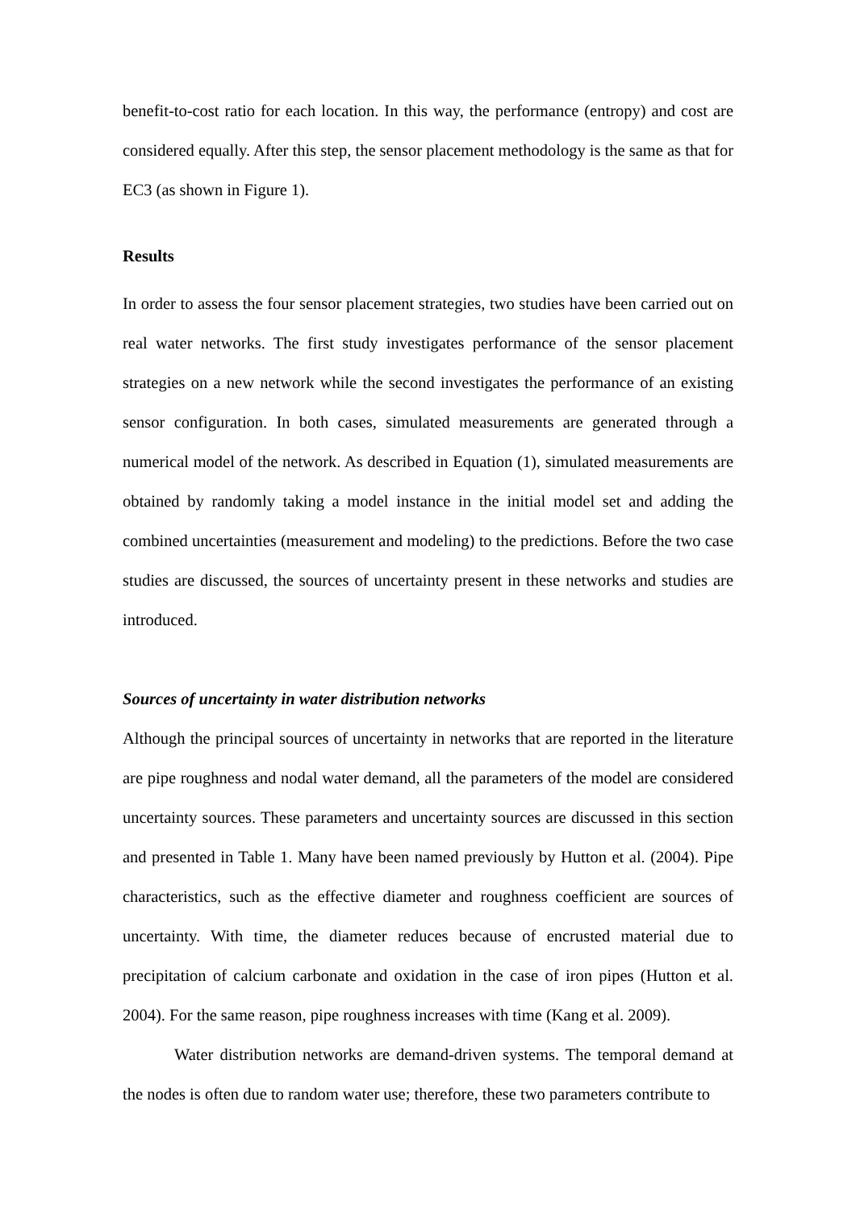benefit-to-cost ratio for each location. In this way, the performance (entropy) and cost are considered equally. After this step, the sensor placement methodology is the same as that for EC3 (as shown in Figure 1).
Results
In order to assess the four sensor placement strategies, two studies have been carried out on real water networks. The first study investigates performance of the sensor placement strategies on a new network while the second investigates the performance of an existing sensor configuration. In both cases, simulated measurements are generated through a numerical model of the network. As described in Equation (1), simulated measurements are obtained by randomly taking a model instance in the initial model set and adding the combined uncertainties (measurement and modeling) to the predictions. Before the two case studies are discussed, the sources of uncertainty present in these networks and studies are introduced.
Sources of uncertainty in water distribution networks
Although the principal sources of uncertainty in networks that are reported in the literature are pipe roughness and nodal water demand, all the parameters of the model are considered uncertainty sources. These parameters and uncertainty sources are discussed in this section and presented in Table 1. Many have been named previously by Hutton et al. (2004). Pipe characteristics, such as the effective diameter and roughness coefficient are sources of uncertainty. With time, the diameter reduces because of encrusted material due to precipitation of calcium carbonate and oxidation in the case of iron pipes (Hutton et al. 2004). For the same reason, pipe roughness increases with time (Kang et al. 2009).
Water distribution networks are demand-driven systems. The temporal demand at the nodes is often due to random water use; therefore, these two parameters contribute to